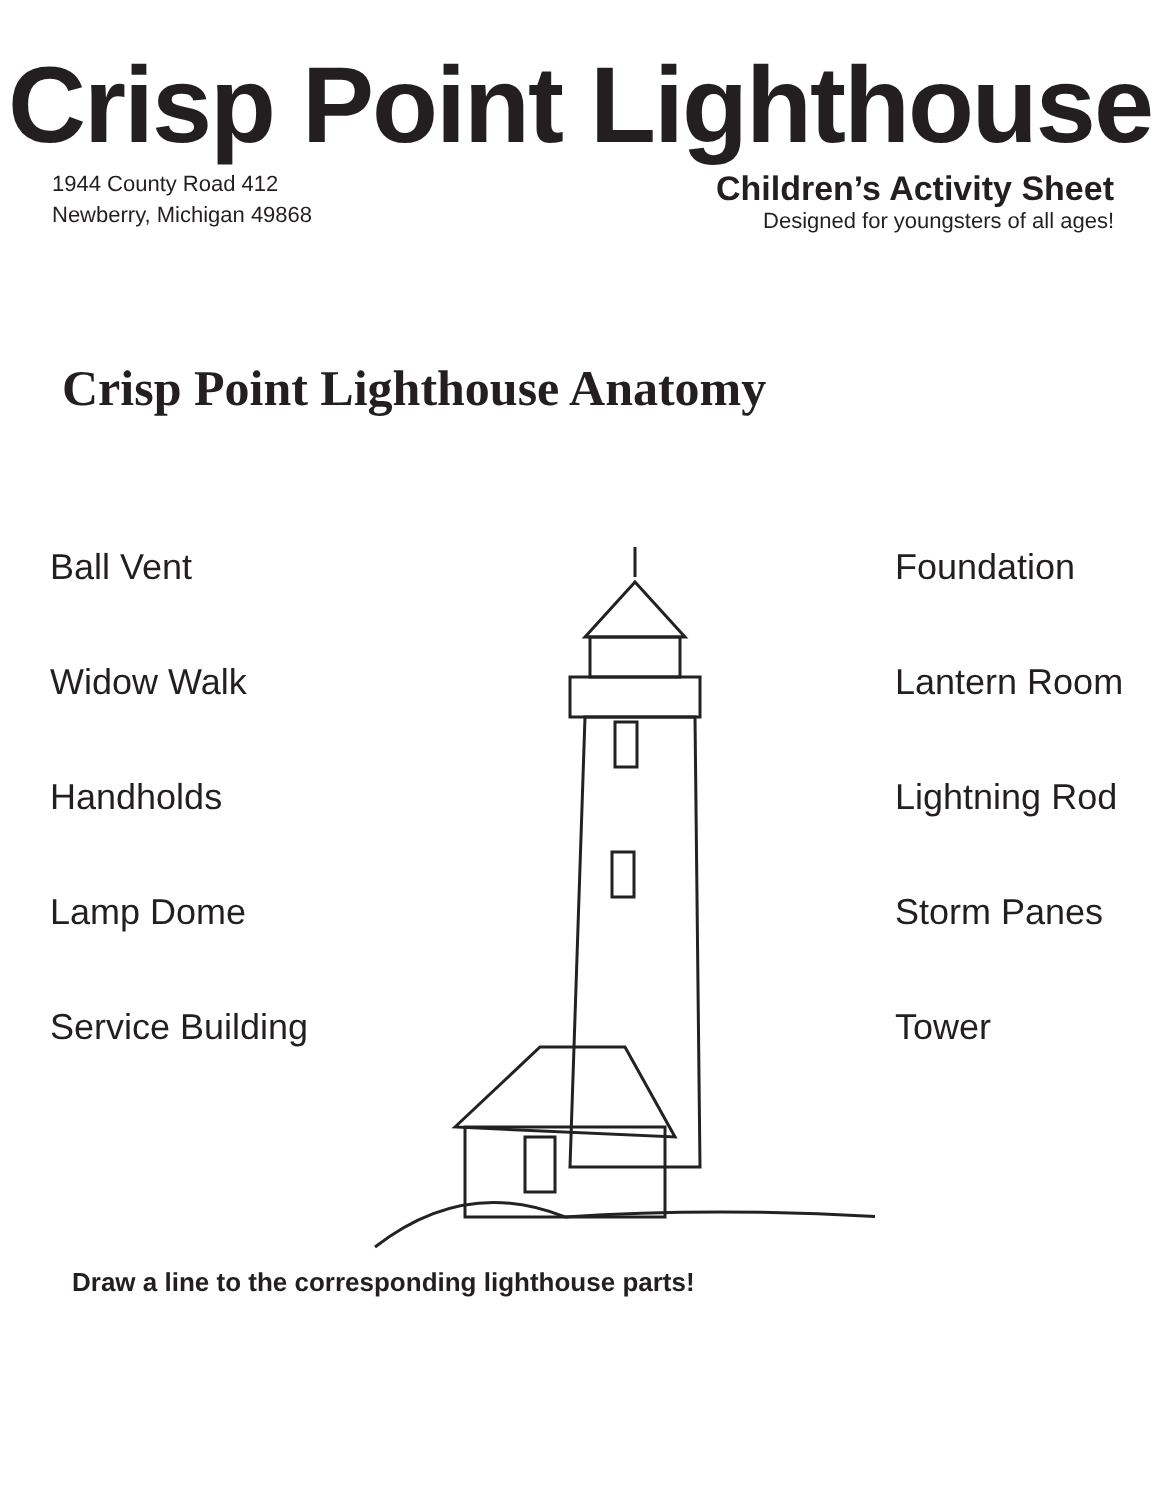Crisp Point Lighthouse
1944 County Road 412
Newberry, Michigan 49868
Children’s Activity Sheet
Designed for youngsters of all ages!
Crisp Point Lighthouse Anatomy
Ball Vent
Widow Walk
Handholds
Lamp Dome
Service Building
Foundation
Lantern Room
Lightning Rod
Storm Panes
Tower
Draw a line to the corresponding lighthouse parts!